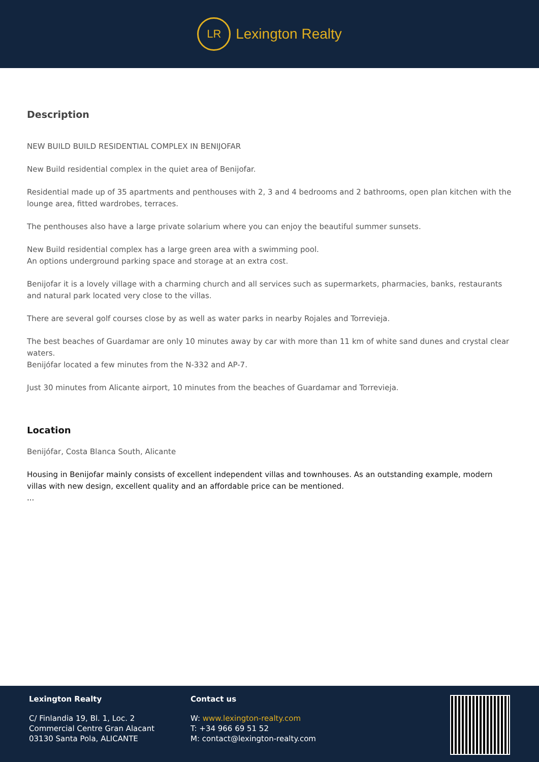LR
Lexington Realty
Description
NEW BUILD BUILD RESIDENTIAL COMPLEX IN BENIJOFAR
New Build residential complex in the quiet area of Benijofar.
Residential made up of 35 apartments and penthouses with 2, 3 and 4 bedrooms and 2 bathrooms, open plan kitchen with the lounge area, fitted wardrobes, terraces.
The penthouses also have a large private solarium where you can enjoy the beautiful summer sunsets.
New Build residential complex has a large green area with a swimming pool.
An options underground parking space and storage at an extra cost.
Benijofar it is a lovely village with a charming church and all services such as supermarkets, pharmacies, banks, restaurants and natural park located very close to the villas.
There are several golf courses close by as well as water parks in nearby Rojales and Torrevieja.
The best beaches of Guardamar are only 10 minutes away by car with more than 11 km of white sand dunes and crystal clear waters.
Benijófar located a few minutes from the N-332 and AP-7.
Just 30 minutes from Alicante airport, 10 minutes from the beaches of Guardamar and Torrevieja.
Location
Benijófar, Costa Blanca South, Alicante
Housing in Benijofar mainly consists of excellent independent villas and townhouses. As an outstanding example, modern villas with new design, excellent quality and an affordable price can be mentioned.
...
Lexington Realty
C/ Finlandia 19, Bl. 1, Loc. 2
Commercial Centre Gran Alacant
03130 Santa Pola, ALICANTE
Contact us
W: www.lexington-realty.com
T: +34 966 69 51 52
M: contact@lexington-realty.com